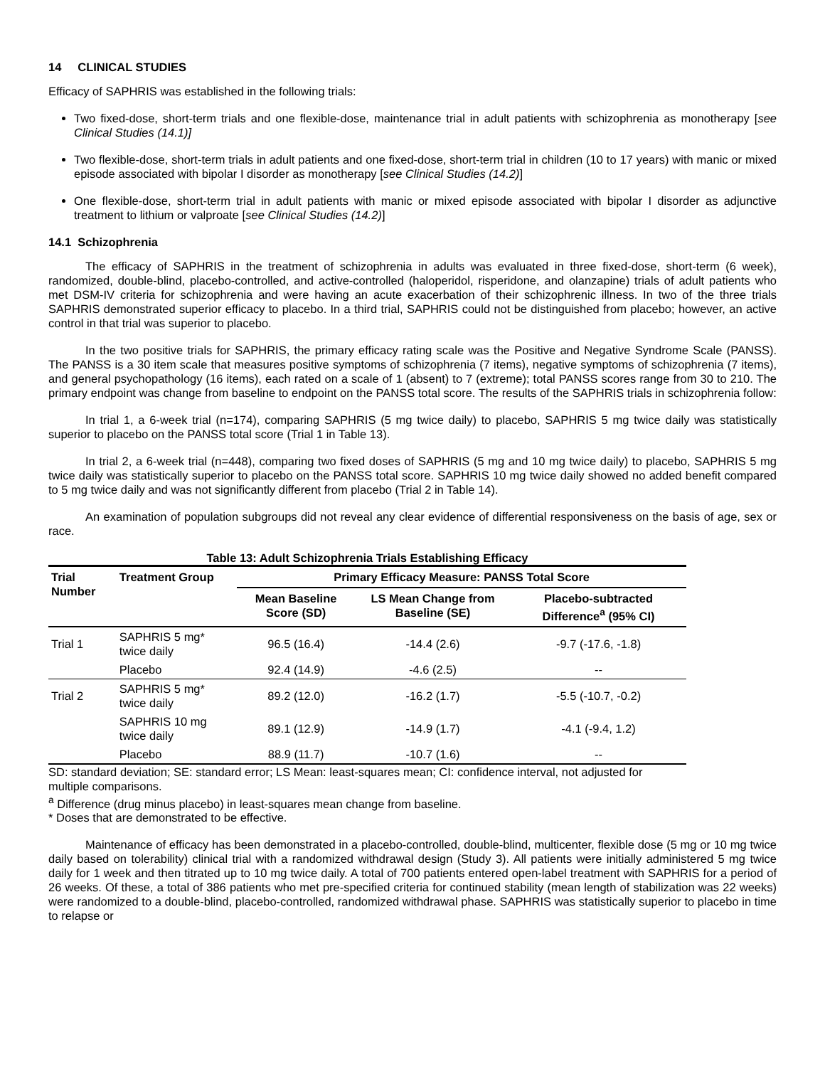14 CLINICAL STUDIES
Efficacy of SAPHRIS was established in the following trials:
Two fixed-dose, short-term trials and one flexible-dose, maintenance trial in adult patients with schizophrenia as monotherapy [see Clinical Studies (14.1)]
Two flexible-dose, short-term trials in adult patients and one fixed-dose, short-term trial in children (10 to 17 years) with manic or mixed episode associated with bipolar I disorder as monotherapy [see Clinical Studies (14.2)]
One flexible-dose, short-term trial in adult patients with manic or mixed episode associated with bipolar I disorder as adjunctive treatment to lithium or valproate [see Clinical Studies (14.2)]
14.1 Schizophrenia
The efficacy of SAPHRIS in the treatment of schizophrenia in adults was evaluated in three fixed-dose, short-term (6 week), randomized, double-blind, placebo-controlled, and active-controlled (haloperidol, risperidone, and olanzapine) trials of adult patients who met DSM-IV criteria for schizophrenia and were having an acute exacerbation of their schizophrenic illness. In two of the three trials SAPHRIS demonstrated superior efficacy to placebo. In a third trial, SAPHRIS could not be distinguished from placebo; however, an active control in that trial was superior to placebo.
In the two positive trials for SAPHRIS, the primary efficacy rating scale was the Positive and Negative Syndrome Scale (PANSS). The PANSS is a 30 item scale that measures positive symptoms of schizophrenia (7 items), negative symptoms of schizophrenia (7 items), and general psychopathology (16 items), each rated on a scale of 1 (absent) to 7 (extreme); total PANSS scores range from 30 to 210. The primary endpoint was change from baseline to endpoint on the PANSS total score. The results of the SAPHRIS trials in schizophrenia follow:
In trial 1, a 6-week trial (n=174), comparing SAPHRIS (5 mg twice daily) to placebo, SAPHRIS 5 mg twice daily was statistically superior to placebo on the PANSS total score (Trial 1 in Table 13).
In trial 2, a 6-week trial (n=448), comparing two fixed doses of SAPHRIS (5 mg and 10 mg twice daily) to placebo, SAPHRIS 5 mg twice daily was statistically superior to placebo on the PANSS total score. SAPHRIS 10 mg twice daily showed no added benefit compared to 5 mg twice daily and was not significantly different from placebo (Trial 2 in Table 14).
An examination of population subgroups did not reveal any clear evidence of differential responsiveness on the basis of age, sex or race.
Table 13: Adult Schizophrenia Trials Establishing Efficacy
| Trial Number | Treatment Group | Primary Efficacy Measure: PANSS Total Score | | |
| --- | --- | --- | --- | --- |
| | | Mean Baseline Score (SD) | LS Mean Change from Baseline (SE) | Placebo-subtracted Difference<sup>a</sup> (95% CI) |
| Trial 1 | SAPHRIS 5 mg* twice daily | 96.5 (16.4) | -14.4 (2.6) | -9.7 (-17.6, -1.8) |
| | Placebo | 92.4 (14.9) | -4.6 (2.5) | -- |
| Trial 2 | SAPHRIS 5 mg* twice daily | 89.2 (12.0) | -16.2 (1.7) | -5.5 (-10.7, -0.2) |
| | SAPHRIS 10 mg twice daily | 89.1 (12.9) | -14.9 (1.7) | -4.1 (-9.4, 1.2) |
| | Placebo | 88.9 (11.7) | -10.7 (1.6) | -- |
SD: standard deviation; SE: standard error; LS Mean: least-squares mean; CI: confidence interval, not adjusted for multiple comparisons.
<sup>a</sup> Difference (drug minus placebo) in least-squares mean change from baseline.
* Doses that are demonstrated to be effective.
Maintenance of efficacy has been demonstrated in a placebo-controlled, double-blind, multicenter, flexible dose (5 mg or 10 mg twice daily based on tolerability) clinical trial with a randomized withdrawal design (Study 3). All patients were initially administered 5 mg twice daily for 1 week and then titrated up to 10 mg twice daily. A total of 700 patients entered open-label treatment with SAPHRIS for a period of 26 weeks. Of these, a total of 386 patients who met pre-specified criteria for continued stability (mean length of stabilization was 22 weeks) were randomized to a double-blind, placebo-controlled, randomized withdrawal phase. SAPHRIS was statistically superior to placebo in time to relapse or